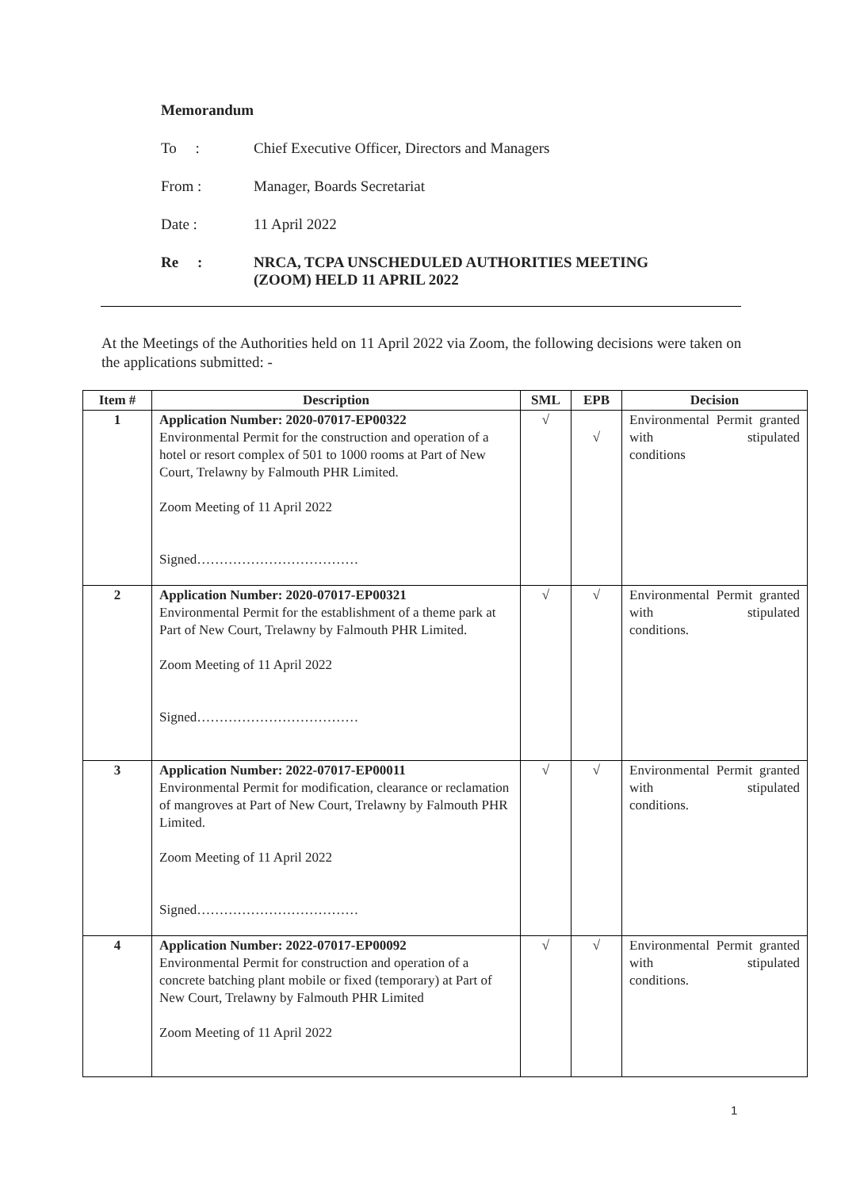Memorandum
To : Chief Executive Officer, Directors and Managers
From : Manager, Boards Secretariat
Date : 11 April 2022
Re : NRCA, TCPA UNSCHEDULED AUTHORITIES MEETING
(ZOOM) HELD 11 APRIL 2022
At the Meetings of the Authorities held on 11 April 2022 via Zoom, the following decisions were taken on the applications submitted: -
| Item # | Description | SML | EPB | Decision |
| --- | --- | --- | --- | --- |
| 1 | Application Number: 2020-07017-EP00322 Environmental Permit for the construction and operation of a hotel or resort complex of 501 to 1000 rooms at Part of New Court, Trelawny by Falmouth PHR Limited. Zoom Meeting of 11 April 2022 Signed……………………………… | √ | √ | Environmental Permit granted with stipulated conditions |
| 2 | Application Number: 2020-07017-EP00321 Environmental Permit for the establishment of a theme park at Part of New Court, Trelawny by Falmouth PHR Limited. Zoom Meeting of 11 April 2022 Signed……………………………… | √ | √ | Environmental Permit granted with stipulated conditions. |
| 3 | Application Number: 2022-07017-EP00011 Environmental Permit for modification, clearance or reclamation of mangroves at Part of New Court, Trelawny by Falmouth PHR Limited. Zoom Meeting of 11 April 2022 Signed……………………………… | √ | √ | Environmental Permit granted with stipulated conditions. |
| 4 | Application Number: 2022-07017-EP00092 Environmental Permit for construction and operation of a concrete batching plant mobile or fixed (temporary) at Part of New Court, Trelawny by Falmouth PHR Limited Zoom Meeting of 11 April 2022 | √ | √ | Environmental Permit granted with stipulated conditions. |
1